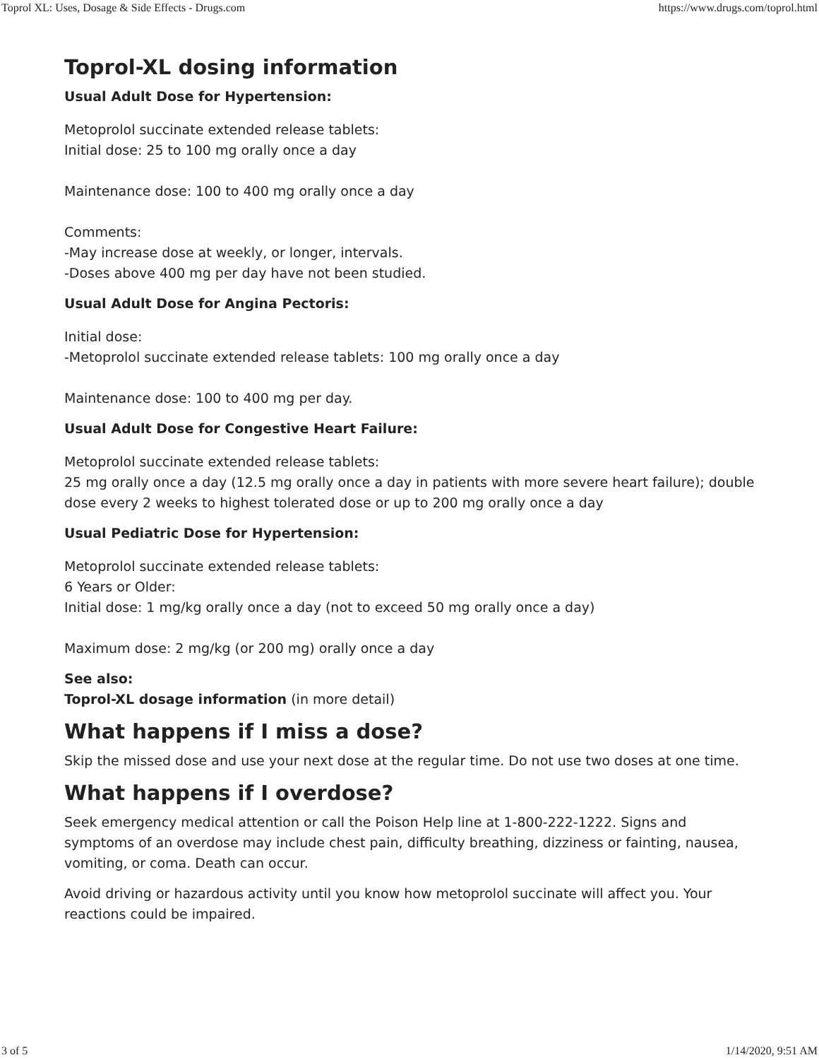Toprol XL: Uses, Dosage & Side Effects - Drugs.com https://www.drugs.com/toprol.html
Toprol-XL dosing information
Usual Adult Dose for Hypertension:
Metoprolol succinate extended release tablets:
Initial dose: 25 to 100 mg orally once a day
Maintenance dose: 100 to 400 mg orally once a day
Comments:
-May increase dose at weekly, or longer, intervals.
-Doses above 400 mg per day have not been studied.
Usual Adult Dose for Angina Pectoris:
Initial dose:
-Metoprolol succinate extended release tablets: 100 mg orally once a day
Maintenance dose: 100 to 400 mg per day.
Usual Adult Dose for Congestive Heart Failure:
Metoprolol succinate extended release tablets:
25 mg orally once a day (12.5 mg orally once a day in patients with more severe heart failure); double dose every 2 weeks to highest tolerated dose or up to 200 mg orally once a day
Usual Pediatric Dose for Hypertension:
Metoprolol succinate extended release tablets:
6 Years or Older:
Initial dose: 1 mg/kg orally once a day (not to exceed 50 mg orally once a day)
Maximum dose: 2 mg/kg (or 200 mg) orally once a day
See also:
Toprol-XL dosage information (in more detail)
What happens if I miss a dose?
Skip the missed dose and use your next dose at the regular time. Do not use two doses at one time.
What happens if I overdose?
Seek emergency medical attention or call the Poison Help line at 1-800-222-1222. Signs and symptoms of an overdose may include chest pain, difficulty breathing, dizziness or fainting, nausea, vomiting, or coma. Death can occur.
Avoid driving or hazardous activity until you know how metoprolol succinate will affect you. Your reactions could be impaired.
3 of 5 1/14/2020, 9:51 AM